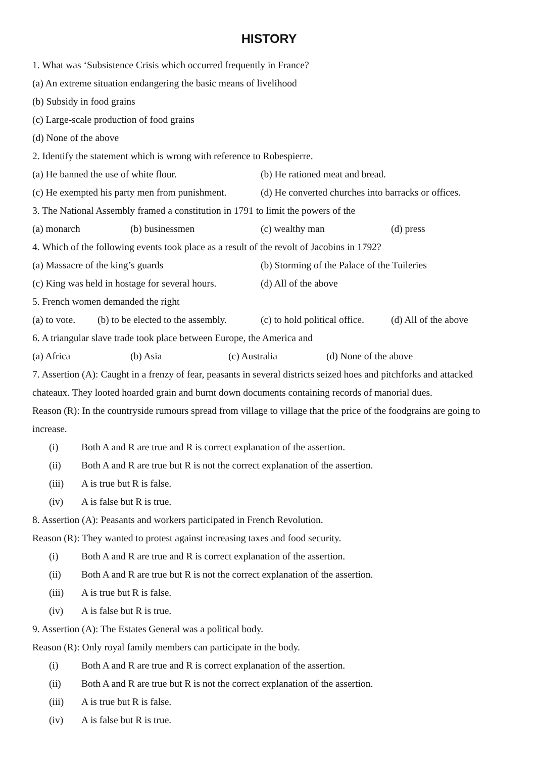HISTORY
1. What was ‘Subsistence Crisis which occurred frequently in France?
(a) An extreme situation endangering the basic means of livelihood
(b) Subsidy in food grains
(c) Large-scale production of food grains
(d) None of the above
2. Identify the statement which is wrong with reference to Robespierre.
(a) He banned the use of white flour. (b) He rationed meat and bread.
(c) He exempted his party men from punishment. (d) He converted churches into barracks or offices.
3. The National Assembly framed a constitution in 1791 to limit the powers of the
(a) monarch (b) businessmen (c) wealthy man (d) press
4. Which of the following events took place as a result of the revolt of Jacobins in 1792?
(a) Massacre of the king’s guards (b) Storming of the Palace of the Tuileries
(c) King was held in hostage for several hours. (d) All of the above
5. French women demanded the right
(a) to vote. (b) to be elected to the assembly. (c) to hold political office. (d) All of the above
6. A triangular slave trade took place between Europe, the America and
(a) Africa (b) Asia (c) Australia (d) None of the above
7. Assertion (A): Caught in a frenzy of fear, peasants in several districts seized hoes and pitchforks and attacked chateaux. They looted hoarded grain and burnt down documents containing records of manorial dues.
Reason (R): In the countryside rumours spread from village to village that the price of the foodgrains are going to increase.
(i) Both A and R are true and R is correct explanation of the assertion.
(ii) Both A and R are true but R is not the correct explanation of the assertion.
(iii) A is true but R is false.
(iv) A is false but R is true.
8. Assertion (A): Peasants and workers participated in French Revolution.
Reason (R): They wanted to protest against increasing taxes and food security.
(i) Both A and R are true and R is correct explanation of the assertion.
(ii) Both A and R are true but R is not the correct explanation of the assertion.
(iii) A is true but R is false.
(iv) A is false but R is true.
9. Assertion (A): The Estates General was a political body.
Reason (R): Only royal family members can participate in the body.
(i) Both A and R are true and R is correct explanation of the assertion.
(ii) Both A and R are true but R is not the correct explanation of the assertion.
(iii) A is true but R is false.
(iv) A is false but R is true.